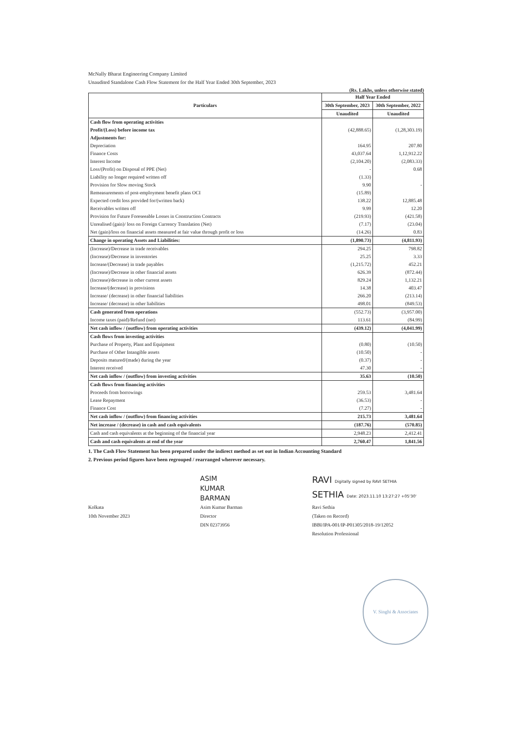McNally Bharat Engineering Company Limited
Unaudited Standalone Cash Flow Statement for the Half Year Ended 30th September, 2023
(Rs. Lakhs, unless otherwise stated)
| Particulars | Half Year Ended | |
| --- | --- | --- |
| | 30th September, 2023 | 30th September, 2022 |
| | Unaudited | Unaudited |
| Cash flow from operating activities | | |
| Profit/(Loss) before income tax | (42,888.65) | (1,28,303.19) |
| Adjustments for: | | |
| Depreciation | 164.95 | 207.80 |
| Finance Costs | 43,037.64 | 1,12,912.22 |
| Interest Income | (2,104.20) | (2,083.33) |
| Loss/(Profit) on Disposal of PPE (Net) | - | 0.68 |
| Liability no longer required written off | (1.33) | |
| Provision for Slow moving Stock | 9.90 | - |
| Remeasurements of post-employment benefit plans OCI | (15.89) | |
| Expected credit loss provided for/(written back) | 138.22 | 12,885.48 |
| Receivables written off | 9.99 | 12.20 |
| Provision for Future Foreseeable Losses in Construction Contracts | (219.93) | (421.58) |
| Unrealised (gain)/ loss on Foreign Currency Translation (Net) | (7.17) | (23.04) |
| Net (gain)/loss on financial assets measured at fair value through profit or loss | (14.26) | 0.83 |
| Change in operating Assets and Liabilities: | (1,890.73) | (4,811.93) |
| (Increase)/Decrease in trade receivables | 294.25 | 798.82 |
| (Increase)/Decrease in inventories | 25.25 | 3.33 |
| Increase/(Decrease) in trade payables | (1,215.72) | 452.21 |
| (Increase)/Decrease in other financial assets | 626.39 | (872.44) |
| (Increase)/decrease in other current assets | 829.24 | 1,132.21 |
| Increase/(decrease) in provisions | 14.38 | 403.47 |
| Increase/ (decrease) in other financial liabilities | 266.20 | (213.14) |
| Increase/ (decrease) in other liabilities | 498.01 | (849.53) |
| Cash generated from operations | (552.73) | (3,957.00) |
| Income taxes (paid)/Refund (net) | 113.61 | (84.99) |
| Net cash inflow / (outflow) from operating activities | (439.12) | (4,041.99) |
| Cash flows from investing activities | | |
| Purchase of Property, Plant and Equipment | (0.80) | (10.50) |
| Purchase of Other Intangible assets | (10.50) | - |
| Deposits matured/(made) during the year | (0.37) | - |
| Interest received | 47.30 | - |
| Net cash inflow / (outflow) from investing activities | 35.63 | (10.50) |
| Cash flows from financing activities | | |
| Proceeds from borrowings | 259.53 | 3,481.64 |
| Lease Repayment | (36.53) | - |
| Finance Cost | (7.27) | - |
| Net cash inflow / (outflow) from financing activities | 215.73 | 3,481.64 |
| Net increase / (decrease) in cash and cash equivalents | (187.76) | (570.85) |
| Cash and cash equivalents at the beginning of the financial year | 2,948.23 | 2,412.41 |
| Cash and cash equivalents at end of the year | 2,760.47 | 1,841.56 |
1. The Cash Flow Statement has been prepared under the indirect method as set out in Indian Accounting Standard
2. Previous period figures have been regrouped / rearranged wherever necessary.
Kolkata
10th November 2023
ASIM
KUMAR
BARMAN
Asim Kumar Barman
Director
DIN 02373956
RAVI Digitally signed by RAVI SETHIA
SETHIA Date: 2023.11.10 13:27:27 +05'30'
Ravi Sethia
(Taken on Record)
IBBI/IPA-001/IP-P01305/2018-19/12052
Resolution Professional
V. Singhi & Associates